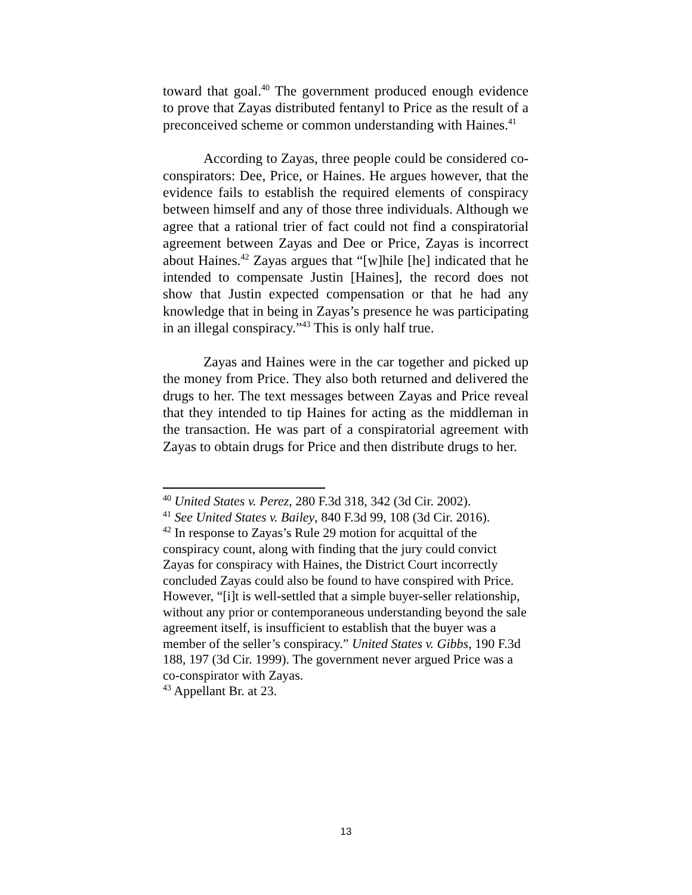toward that goal.<sup>40</sup> The government produced enough evidence to prove that Zayas distributed fentanyl to Price as the result of a preconceived scheme or common understanding with Haines.<sup>41</sup>
According to Zayas, three people could be considered co-conspirators: Dee, Price, or Haines. He argues however, that the evidence fails to establish the required elements of conspiracy between himself and any of those three individuals. Although we agree that a rational trier of fact could not find a conspiratorial agreement between Zayas and Dee or Price, Zayas is incorrect about Haines.<sup>42</sup> Zayas argues that “[w]hile [he] indicated that he intended to compensate Justin [Haines], the record does not show that Justin expected compensation or that he had any knowledge that in being in Zayas’s presence he was participating in an illegal conspiracy.”<sup>43</sup> This is only half true.
Zayas and Haines were in the car together and picked up the money from Price. They also both returned and delivered the drugs to her. The text messages between Zayas and Price reveal that they intended to tip Haines for acting as the middleman in the transaction. He was part of a conspiratorial agreement with Zayas to obtain drugs for Price and then distribute drugs to her.
<sup>40</sup> United States v. Perez, 280 F.3d 318, 342 (3d Cir. 2002).
<sup>41</sup> See United States v. Bailey, 840 F.3d 99, 108 (3d Cir. 2016).
<sup>42</sup> In response to Zayas’s Rule 29 motion for acquittal of the conspiracy count, along with finding that the jury could convict Zayas for conspiracy with Haines, the District Court incorrectly concluded Zayas could also be found to have conspired with Price. However, “[i]t is well-settled that a simple buyer-seller relationship, without any prior or contemporaneous understanding beyond the sale agreement itself, is insufficient to establish that the buyer was a member of the seller’s conspiracy.” United States v. Gibbs, 190 F.3d 188, 197 (3d Cir. 1999). The government never argued Price was a co-conspirator with Zayas.
<sup>43</sup> Appellant Br. at 23.
13